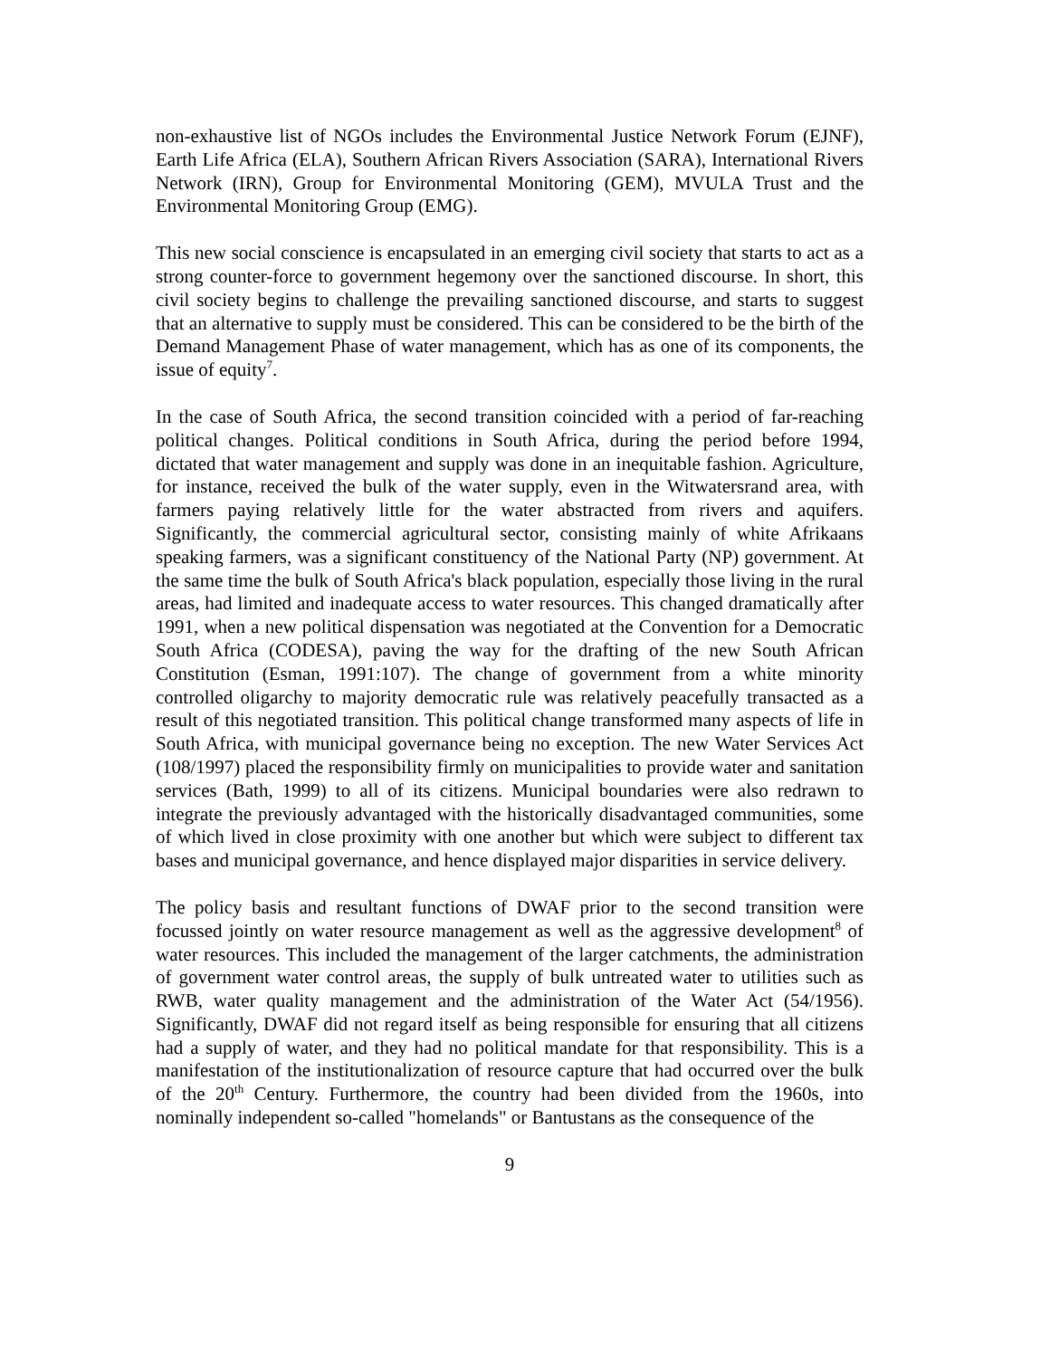non-exhaustive list of NGOs includes the Environmental Justice Network Forum (EJNF), Earth Life Africa (ELA), Southern African Rivers Association (SARA), International Rivers Network (IRN), Group for Environmental Monitoring (GEM), MVULA Trust and the Environmental Monitoring Group (EMG).
This new social conscience is encapsulated in an emerging civil society that starts to act as a strong counter-force to government hegemony over the sanctioned discourse. In short, this civil society begins to challenge the prevailing sanctioned discourse, and starts to suggest that an alternative to supply must be considered. This can be considered to be the birth of the Demand Management Phase of water management, which has as one of its components, the issue of equity<sup>7</sup>.
In the case of South Africa, the second transition coincided with a period of far-reaching political changes. Political conditions in South Africa, during the period before 1994, dictated that water management and supply was done in an inequitable fashion. Agriculture, for instance, received the bulk of the water supply, even in the Witwatersrand area, with farmers paying relatively little for the water abstracted from rivers and aquifers. Significantly, the commercial agricultural sector, consisting mainly of white Afrikaans speaking farmers, was a significant constituency of the National Party (NP) government. At the same time the bulk of South Africa's black population, especially those living in the rural areas, had limited and inadequate access to water resources. This changed dramatically after 1991, when a new political dispensation was negotiated at the Convention for a Democratic South Africa (CODESA), paving the way for the drafting of the new South African Constitution (Esman, 1991:107). The change of government from a white minority controlled oligarchy to majority democratic rule was relatively peacefully transacted as a result of this negotiated transition. This political change transformed many aspects of life in South Africa, with municipal governance being no exception. The new Water Services Act (108/1997) placed the responsibility firmly on municipalities to provide water and sanitation services (Bath, 1999) to all of its citizens. Municipal boundaries were also redrawn to integrate the previously advantaged with the historically disadvantaged communities, some of which lived in close proximity with one another but which were subject to different tax bases and municipal governance, and hence displayed major disparities in service delivery.
The policy basis and resultant functions of DWAF prior to the second transition were focussed jointly on water resource management as well as the aggressive development<sup>8</sup> of water resources. This included the management of the larger catchments, the administration of government water control areas, the supply of bulk untreated water to utilities such as RWB, water quality management and the administration of the Water Act (54/1956). Significantly, DWAF did not regard itself as being responsible for ensuring that all citizens had a supply of water, and they had no political mandate for that responsibility. This is a manifestation of the institutionalization of resource capture that had occurred over the bulk of the 20<sup>th</sup> Century. Furthermore, the country had been divided from the 1960s, into nominally independent so-called "homelands" or Bantustans as the consequence of the
9